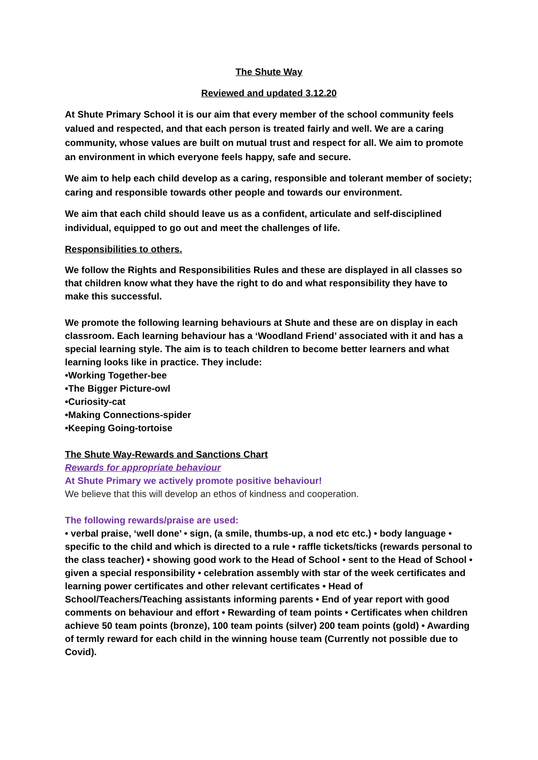The Shute Way
Reviewed and updated 3.12.20
At Shute Primary School it is our aim that every member of the school community feels valued and respected, and that each person is treated fairly and well. We are a caring community, whose values are built on mutual trust and respect for all. We aim to promote an environment in which everyone feels happy, safe and secure.
We aim to help each child develop as a caring, responsible and tolerant member of society; caring and responsible towards other people and towards our environment.
We aim that each child should leave us as a confident, articulate and self-disciplined individual, equipped to go out and meet the challenges of life.
Responsibilities to others.
We follow the Rights and Responsibilities Rules and these are displayed in all classes so that children know what they have the right to do and what responsibility they have to make this successful.
We promote the following learning behaviours at Shute and these are on display in each classroom. Each learning behaviour has a ‘Woodland Friend’ associated with it and has a special learning style. The aim is to teach children to become better learners and what learning looks like in practice. They include:
•Working Together-bee
•The Bigger Picture-owl
•Curiosity-cat
•Making Connections-spider
•Keeping Going-tortoise
The Shute Way-Rewards and Sanctions Chart
Rewards for appropriate behaviour
At Shute Primary we actively promote positive behaviour!
We believe that this will develop an ethos of kindness and cooperation.
The following rewards/praise are used:
• verbal praise, ‘well done’ • sign, (a smile, thumbs-up, a nod etc etc.) • body language • specific to the child and which is directed to a rule • raffle tickets/ticks (rewards personal to the class teacher) • showing good work to the Head of School • sent to the Head of School • given a special responsibility • celebration assembly with star of the week certificates and learning power certificates and other relevant certificates • Head of School/Teachers/Teaching assistants informing parents • End of year report with good comments on behaviour and effort • Rewarding of team points • Certificates when children achieve 50 team points (bronze), 100 team points (silver) 200 team points (gold) • Awarding of termly reward for each child in the winning house team (Currently not possible due to Covid).